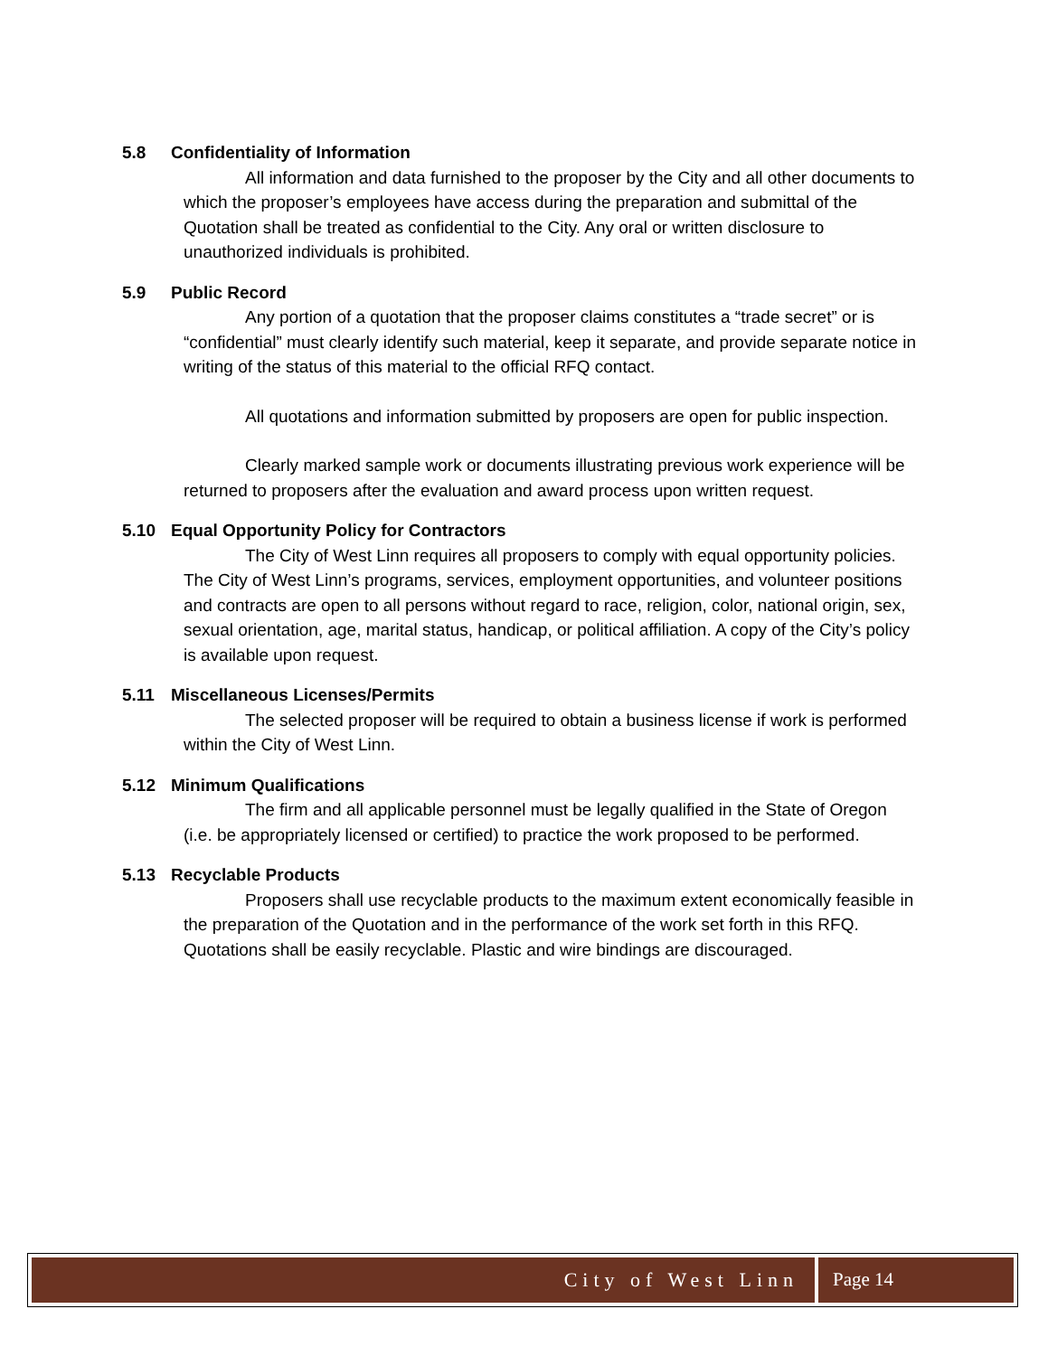5.8 Confidentiality of Information
All information and data furnished to the proposer by the City and all other documents to which the proposer’s employees have access during the preparation and submittal of the Quotation shall be treated as confidential to the City. Any oral or written disclosure to unauthorized individuals is prohibited.
5.9 Public Record
Any portion of a quotation that the proposer claims constitutes a “trade secret” or is “confidential” must clearly identify such material, keep it separate, and provide separate notice in writing of the status of this material to the official RFQ contact.
All quotations and information submitted by proposers are open for public inspection.
Clearly marked sample work or documents illustrating previous work experience will be returned to proposers after the evaluation and award process upon written request.
5.10 Equal Opportunity Policy for Contractors
The City of West Linn requires all proposers to comply with equal opportunity policies. The City of West Linn’s programs, services, employment opportunities, and volunteer positions and contracts are open to all persons without regard to race, religion, color, national origin, sex, sexual orientation, age, marital status, handicap, or political affiliation. A copy of the City’s policy is available upon request.
5.11 Miscellaneous Licenses/Permits
The selected proposer will be required to obtain a business license if work is performed within the City of West Linn.
5.12 Minimum Qualifications
The firm and all applicable personnel must be legally qualified in the State of Oregon (i.e. be appropriately licensed or certified) to practice the work proposed to be performed.
5.13 Recyclable Products
Proposers shall use recyclable products to the maximum extent economically feasible in the preparation of the Quotation and in the performance of the work set forth in this RFQ. Quotations shall be easily recyclable. Plastic and wire bindings are discouraged.
City of West Linn Page 14